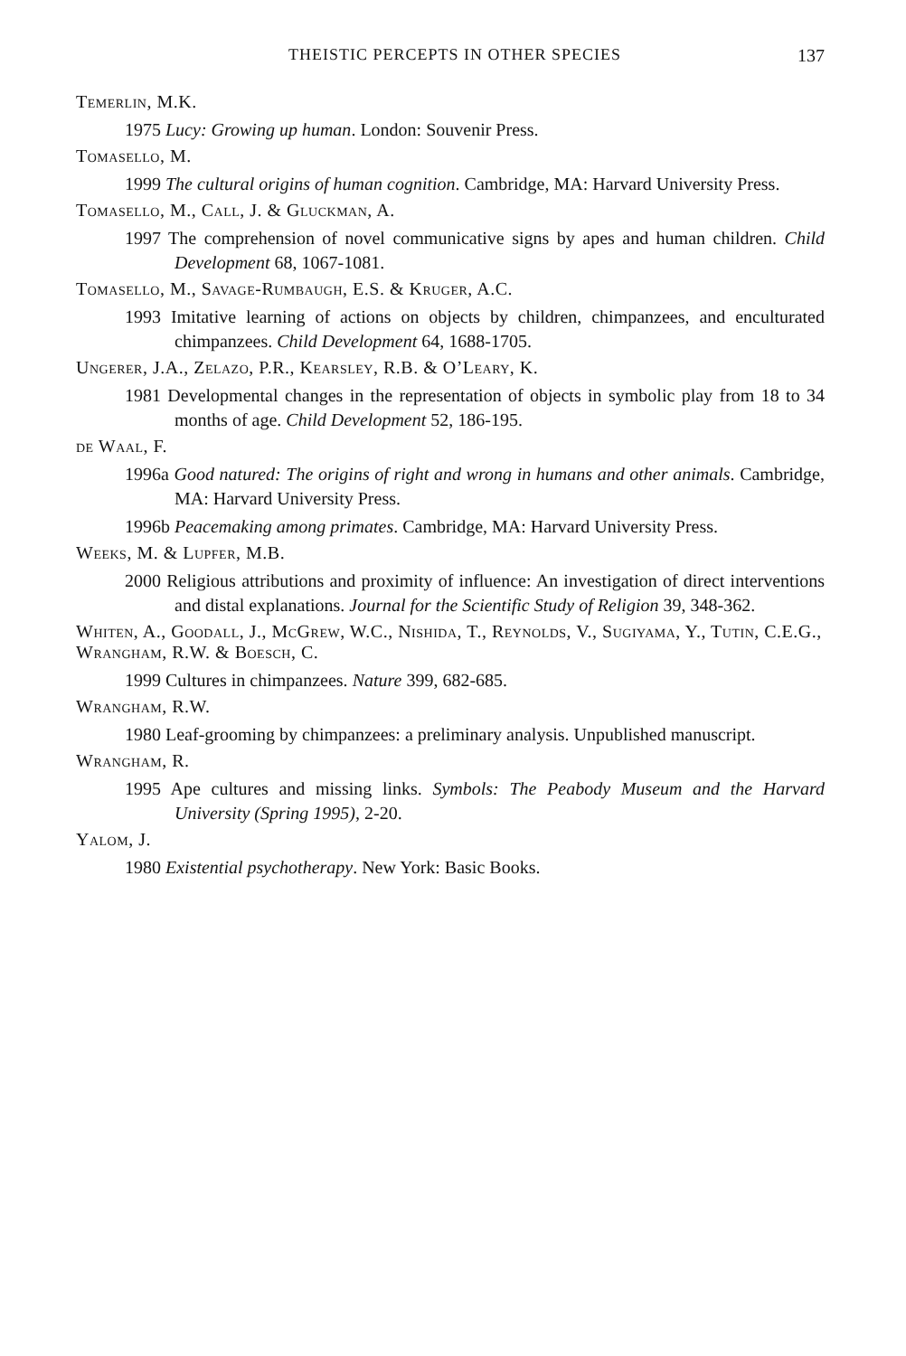THEISTIC PERCEPTS IN OTHER SPECIES 137
Temerlin, M.K.
1975 Lucy: Growing up human. London: Souvenir Press.
Tomasello, M.
1999 The cultural origins of human cognition. Cambridge, MA: Harvard University Press.
Tomasello, M., Call, J. & Gluckman, A.
1997 The comprehension of novel communicative signs by apes and human children. Child Development 68, 1067-1081.
Tomasello, M., Savage-Rumbaugh, E.S. & Kruger, A.C.
1993 Imitative learning of actions on objects by children, chimpanzees, and enculturated chimpanzees. Child Development 64, 1688-1705.
Ungerer, J.A., Zelazo, P.R., Kearsley, R.B. & O’Leary, K.
1981 Developmental changes in the representation of objects in symbolic play from 18 to 34 months of age. Child Development 52, 186-195.
de Waal, F.
1996a Good natured: The origins of right and wrong in humans and other animals. Cambridge, MA: Harvard University Press.
1996b Peacemaking among primates. Cambridge, MA: Harvard University Press.
Weeks, M. & Lupfer, M.B.
2000 Religious attributions and proximity of influence: An investigation of direct interventions and distal explanations. Journal for the Scientific Study of Religion 39, 348-362.
Whiten, A., Goodall, J., McGrew, W.C., Nishida, T., Reynolds, V., Sugiyama, Y., Tutin, C.E.G., Wrangham, R.W. & Boesch, C.
1999 Cultures in chimpanzees. Nature 399, 682-685.
Wrangham, R.W.
1980 Leaf-grooming by chimpanzees: a preliminary analysis. Unpublished manuscript.
Wrangham, R.
1995 Ape cultures and missing links. Symbols: The Peabody Museum and the Harvard University (Spring 1995), 2-20.
Yalom, J.
1980 Existential psychotherapy. New York: Basic Books.